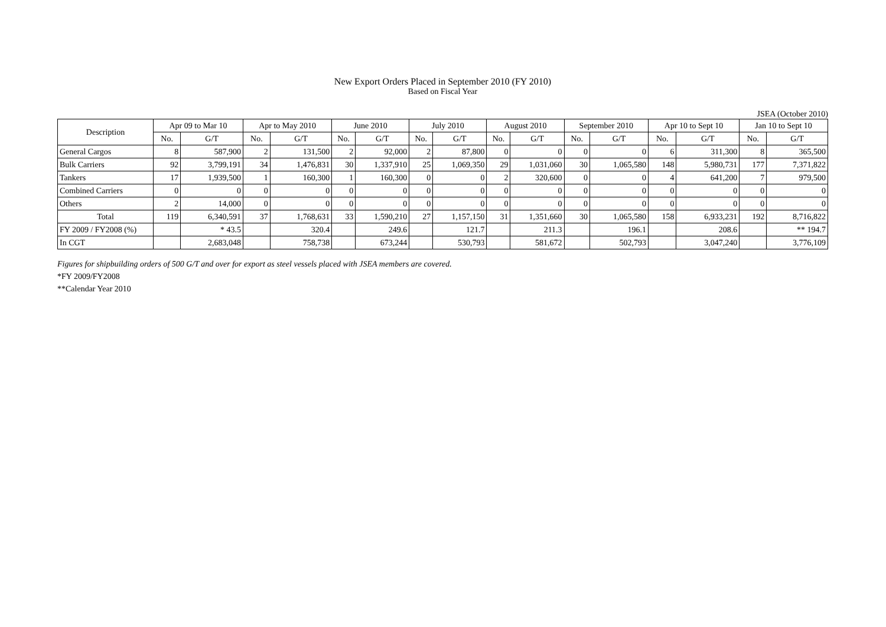New Export Orders Placed in September 2010 (FY 2010)
Based on Fiscal Year
JSEA (October 2010)
| Description | Apr 09 to Mar 10 | | Apr to May 2010 | | June 2010 | | July 2010 | | August 2010 | | September 2010 | | Apr 10 to Sept 10 | | Jan 10 to Sept 10 | |
| --- | --- | --- | --- | --- | --- | --- | --- | --- | --- | --- | --- | --- | --- | --- | --- | --- |
| | No. | G/T | No. | G/T | No. | G/T | No. | G/T | No. | G/T | No. | G/T | No. | G/T | No. | G/T |
| General Cargos | 8 | 587,900 | 2 | 131,500 | 2 | 92,000 | 2 | 87,800 | 0 | 0 | 0 | 0 | 6 | 311,300 | 8 | 365,500 |
| Bulk Carriers | 92 | 3,799,191 | 34 | 1,476,831 | 30 | 1,337,910 | 25 | 1,069,350 | 29 | 1,031,060 | 30 | 1,065,580 | 148 | 5,980,731 | 177 | 7,371,822 |
| Tankers | 17 | 1,939,500 | 1 | 160,300 | 1 | 160,300 | 0 | 0 | 2 | 320,600 | 0 | 0 | 4 | 641,200 | 7 | 979,500 |
| Combined Carriers | 0 | 0 | 0 | 0 | 0 | 0 | 0 | 0 | 0 | 0 | 0 | 0 | 0 | 0 | 0 | 0 |
| Others | 2 | 14,000 | 0 | 0 | 0 | 0 | 0 | 0 | 0 | 0 | 0 | 0 | 0 | 0 | 0 | 0 |
| Total | 119 | 6,340,591 | 37 | 1,768,631 | 33 | 1,590,210 | 27 | 1,157,150 | 31 | 1,351,660 | 30 | 1,065,580 | 158 | 6,933,231 | 192 | 8,716,822 |
| FY 2009 / FY2008 (%) | | * 43.5 | | 320.4 | | 249.6 | | 121.7 | | 211.3 | | 196.1 | | 208.6 | | ** 194.7 |
| In CGT | | 2,683,048 | | 758,738 | | 673,244 | | 530,793 | | 581,672 | | 502,793 | | 3,047,240 | | 3,776,109 |
Figures for shipbuilding orders of 500 G/T and over for export as steel vessels placed with JSEA members are covered.
*FY 2009/FY2008
**Calendar Year 2010